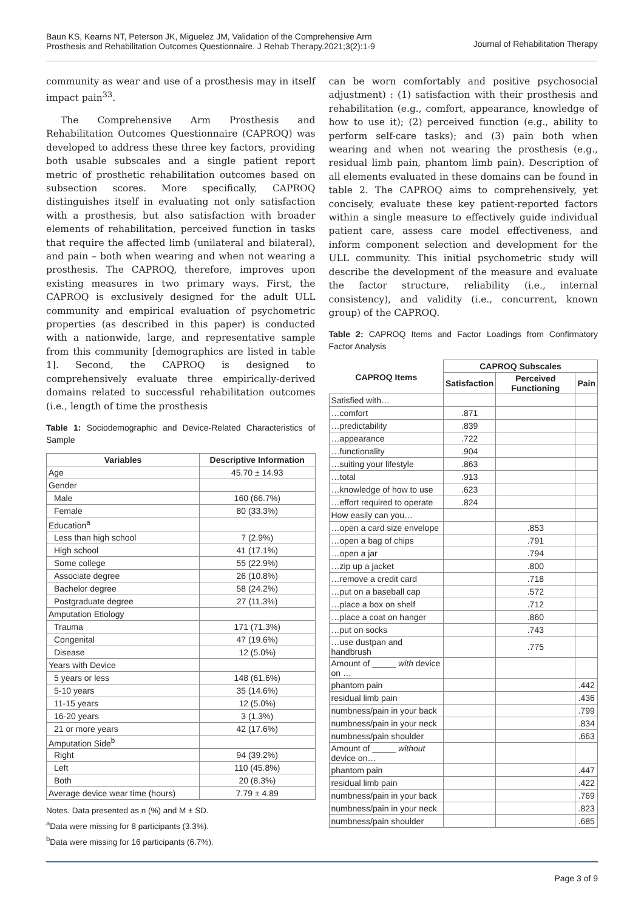Baun KS, Kearns NT, Peterson JK, Miguelez JM, Validation of the Comprehensive Arm
Prosthesis and Rehabilitation Outcomes Questionnaire. J Rehab Therapy.2021;3(2):1-9
Journal of Rehabilitation Therapy
community as wear and use of a prosthesis may in itself impact pain<sup>33</sup>.
The Comprehensive Arm Prosthesis and Rehabilitation Outcomes Questionnaire (CAPROQ) was developed to address these three key factors, providing both usable subscales and a single patient report metric of prosthetic rehabilitation outcomes based on subsection scores. More specifically, CAPROQ distinguishes itself in evaluating not only satisfaction with a prosthesis, but also satisfaction with broader elements of rehabilitation, perceived function in tasks that require the affected limb (unilateral and bilateral), and pain – both when wearing and when not wearing a prosthesis. The CAPROQ, therefore, improves upon existing measures in two primary ways. First, the CAPROQ is exclusively designed for the adult ULL community and empirical evaluation of psychometric properties (as described in this paper) is conducted with a nationwide, large, and representative sample from this community [demographics are listed in table 1]. Second, the CAPROQ is designed to comprehensively evaluate three empirically-derived domains related to successful rehabilitation outcomes (i.e., length of time the prosthesis
Table 1: Sociodemographic and Device-Related Characteristics of Sample
| Variables | Descriptive Information |
| --- | --- |
| Age | 45.70 ± 14.93 |
| Gender | |
| Male | 160 (66.7%) |
| Female | 80 (33.3%) |
| Education<sup>a</sup> | |
| Less than high school | 7 (2.9%) |
| High school | 41 (17.1%) |
| Some college | 55 (22.9%) |
| Associate degree | 26 (10.8%) |
| Bachelor degree | 58 (24.2%) |
| Postgraduate degree | 27 (11.3%) |
| Amputation Etiology | |
| Trauma | 171 (71.3%) |
| Congenital | 47 (19.6%) |
| Disease | 12 (5.0%) |
| Years with Device | |
| 5 years or less | 148 (61.6%) |
| 5-10 years | 35 (14.6%) |
| 11-15 years | 12 (5.0%) |
| 16-20 years | 3 (1.3%) |
| 21 or more years | 42 (17.6%) |
| Amputation Side<sup>b</sup> | |
| Right | 94 (39.2%) |
| Left | 110 (45.8%) |
| Both | 20 (8.3%) |
| Average device wear time (hours) | 7.79 ± 4.89 |
Notes. Data presented as n (%) and M ± SD.
<sup>a</sup> Data were missing for 8 participants (3.3%).
<sup>b</sup> Data were missing for 16 participants (6.7%).
can be worn comfortably and positive psychosocial adjustment) : (1) satisfaction with their prosthesis and rehabilitation (e.g., comfort, appearance, knowledge of how to use it); (2) perceived function (e.g., ability to perform self-care tasks); and (3) pain both when wearing and when not wearing the prosthesis (e.g., residual limb pain, phantom limb pain). Description of all elements evaluated in these domains can be found in table 2. The CAPROQ aims to comprehensively, yet concisely, evaluate these key patient-reported factors within a single measure to effectively guide individual patient care, assess care model effectiveness, and inform component selection and development for the ULL community. This initial psychometric study will describe the development of the measure and evaluate the factor structure, reliability (i.e., internal consistency), and validity (i.e., concurrent, known group) of the CAPROQ.
Table 2: CAPROQ Items and Factor Loadings from Confirmatory Factor Analysis
| CAPROQ Items | CAPROQ Subscales | | |
| --- | --- | --- | --- |
| | Satisfaction | Perceived Functioning | Pain |
| Satisfied with… | | | |
| …comfort | .871 | | |
| …predictability | .839 | | |
| …appearance | .722 | | |
| …functionality | .904 | | |
| …suiting your lifestyle | .863 | | |
| …total | .913 | | |
| …knowledge of how to use | .623 | | |
| …effort required to operate | .824 | | |
| How easily can you… | | | |
| …open a card size envelope | | .853 | |
| …open a bag of chips | | .791 | |
| …open a jar | | .794 | |
| …zip up a jacket | | .800 | |
| …remove a credit card | | .718 | |
| …put on a baseball cap | | .572 | |
| …place a box on shelf | | .712 | |
| …place a coat on hanger | | .860 | |
| …put on socks | | .743 | |
| …use dustpan and handbrush | | .775 | |
| Amount of _____ with device on … | | | |
| phantom pain | | | .442 |
| residual limb pain | | | .436 |
| numbness/pain in your back | | | .799 |
| numbness/pain in your neck | | | .834 |
| numbness/pain shoulder | | | .663 |
| Amount of _____ without device on… | | | |
| phantom pain | | | .447 |
| residual limb pain | | | .422 |
| numbness/pain in your back | | | .769 |
| numbness/pain in your neck | | | .823 |
| numbness/pain shoulder | | | .685 |
Page 3 of 9